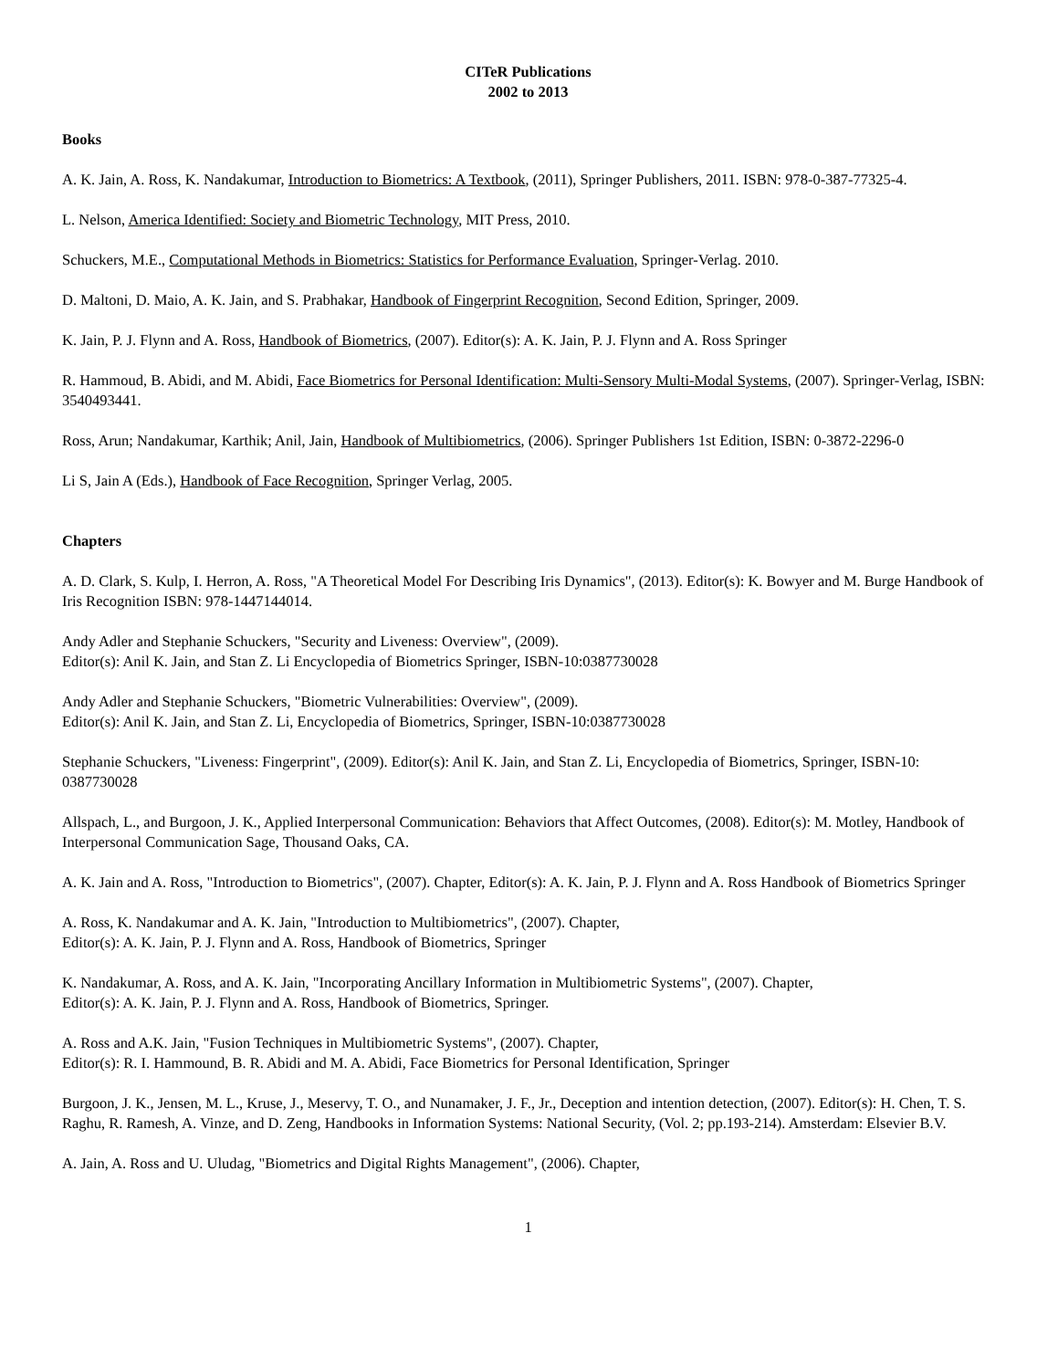CITeR Publications
2002 to 2013
Books
A. K. Jain, A. Ross, K. Nandakumar, Introduction to Biometrics: A Textbook, (2011), Springer Publishers, 2011. ISBN: 978-0-387-77325-4.
L. Nelson, America Identified: Society and Biometric Technology, MIT Press, 2010.
Schuckers, M.E., Computational Methods in Biometrics: Statistics for Performance Evaluation, Springer-Verlag. 2010.
D. Maltoni, D. Maio, A. K. Jain, and S. Prabhakar, Handbook of Fingerprint Recognition, Second Edition, Springer, 2009.
K. Jain, P. J. Flynn and A. Ross, Handbook of Biometrics, (2007). Editor(s): A. K. Jain, P. J. Flynn and A. Ross Springer
R. Hammoud, B. Abidi, and M. Abidi, Face Biometrics for Personal Identification: Multi-Sensory Multi-Modal Systems, (2007). Springer-Verlag, ISBN: 3540493441.
Ross, Arun; Nandakumar, Karthik; Anil, Jain, Handbook of Multibiometrics, (2006). Springer Publishers 1st Edition, ISBN: 0-3872-2296-0
Li S, Jain A (Eds.), Handbook of Face Recognition, Springer Verlag, 2005.
Chapters
A. D. Clark, S. Kulp, I. Herron, A. Ross, "A Theoretical Model For Describing Iris Dynamics", (2013). Editor(s): K. Bowyer and M. Burge Handbook of Iris Recognition ISBN: 978-1447144014.
Andy Adler and Stephanie Schuckers, "Security and Liveness: Overview", (2009).
Editor(s): Anil K. Jain, and Stan Z. Li Encyclopedia of Biometrics Springer, ISBN-10:0387730028
Andy Adler and Stephanie Schuckers, "Biometric Vulnerabilities: Overview", (2009).
Editor(s): Anil K. Jain, and Stan Z. Li, Encyclopedia of Biometrics, Springer, ISBN-10:0387730028
Stephanie Schuckers, "Liveness: Fingerprint", (2009). Editor(s): Anil K. Jain, and Stan Z. Li, Encyclopedia of Biometrics, Springer, ISBN-10: 0387730028
Allspach, L., and Burgoon, J. K., Applied Interpersonal Communication: Behaviors that Affect Outcomes, (2008). Editor(s): M. Motley, Handbook of Interpersonal Communication Sage, Thousand Oaks, CA.
A. K. Jain and A. Ross, "Introduction to Biometrics", (2007). Chapter, Editor(s): A. K. Jain, P. J. Flynn and A. Ross Handbook of Biometrics Springer
A. Ross, K. Nandakumar and A. K. Jain, "Introduction to Multibiometrics", (2007). Chapter,
Editor(s): A. K. Jain, P. J. Flynn and A. Ross, Handbook of Biometrics, Springer
K. Nandakumar, A. Ross, and A. K. Jain, "Incorporating Ancillary Information in Multibiometric Systems", (2007). Chapter,
Editor(s): A. K. Jain, P. J. Flynn and A. Ross, Handbook of Biometrics, Springer.
A. Ross and A.K. Jain, "Fusion Techniques in Multibiometric Systems", (2007). Chapter,
Editor(s): R. I. Hammound, B. R. Abidi and M. A. Abidi, Face Biometrics for Personal Identification, Springer
Burgoon, J. K., Jensen, M. L., Kruse, J., Meservy, T. O., and Nunamaker, J. F., Jr., Deception and intention detection, (2007). Editor(s): H. Chen, T. S. Raghu, R. Ramesh, A. Vinze, and D. Zeng, Handbooks in Information Systems: National Security, (Vol. 2; pp.193-214). Amsterdam: Elsevier B.V.
A. Jain, A. Ross and U. Uludag, "Biometrics and Digital Rights Management", (2006). Chapter,
1